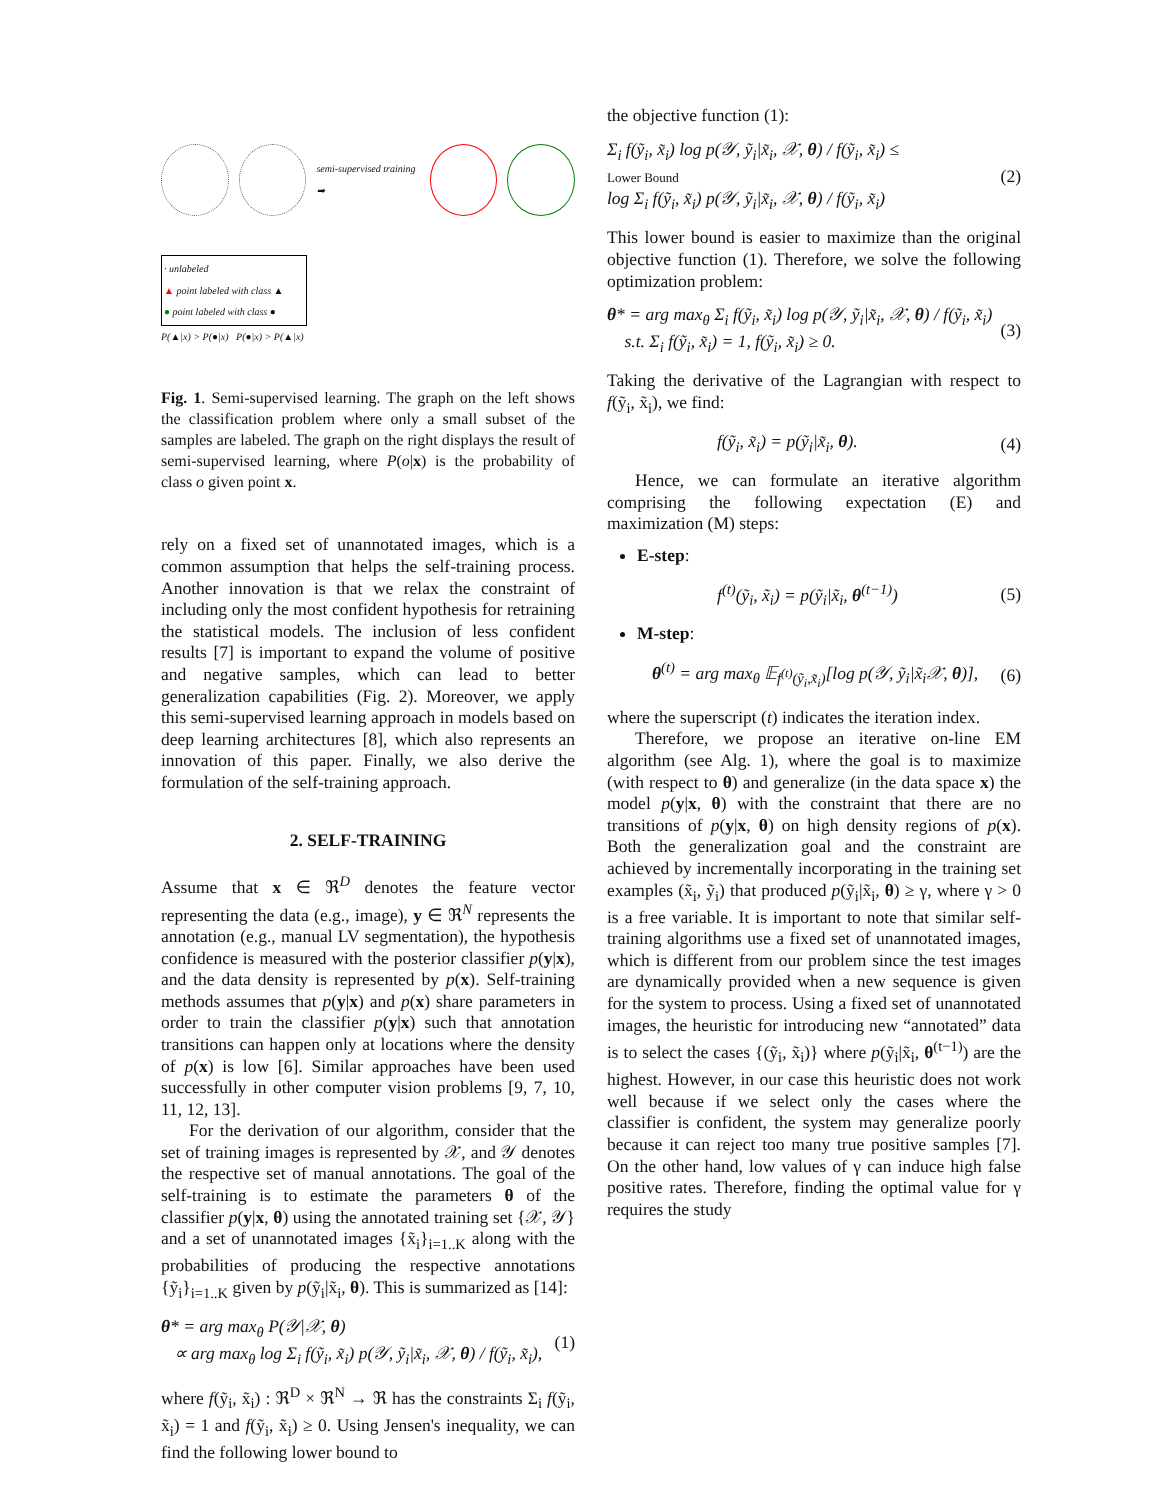semi-supervised training ➡
· unlabeled
▲ point labeled with class ▲
● point labeled with class ●
P(▲|x) > P(●|x) P(●|x) > P(▲|x)
Fig. 1. Semi-supervised learning. The graph on the left shows the classification problem where only a small subset of the samples are labeled. The graph on the right displays the result of semi-supervised learning, where P(o|x) is the probability of class o given point x.
rely on a fixed set of unannotated images, which is a common assumption that helps the self-training process. Another innovation is that we relax the constraint of including only the most confident hypothesis for retraining the statistical models. The inclusion of less confident results [7] is important to expand the volume of positive and negative samples, which can lead to better generalization capabilities (Fig. 2). Moreover, we apply this semi-supervised learning approach in models based on deep learning architectures [8], which also represents an innovation of this paper. Finally, we also derive the formulation of the self-training approach.
2. SELF-TRAINING
Assume that x ∈ ℜ<sup>D</sup> denotes the feature vector representing the data (e.g., image), y ∈ ℜ<sup>N</sup> represents the annotation (e.g., manual LV segmentation), the hypothesis confidence is measured with the posterior classifier p(y|x), and the data density is represented by p(x). Self-training methods assumes that p(y|x) and p(x) share parameters in order to train the classifier p(y|x) such that annotation transitions can happen only at locations where the density of p(x) is low [6]. Similar approaches have been used successfully in other computer vision problems [9, 7, 10, 11, 12, 13].
For the derivation of our algorithm, consider that the set of training images is represented by 𝒳, and 𝒴 denotes the respective set of manual annotations. The goal of the self-training is to estimate the parameters θ of the classifier p(y|x, θ) using the annotated training set {𝒳, 𝒴} and a set of unannotated images {x̃<sub>i</sub>}<sub>i=1..K</sub> along with the probabilities of producing the respective annotations {ỹ<sub>i</sub>}<sub>i=1..K</sub> given by p(ỹ<sub>i</sub>|x̃<sub>i</sub>, θ). This is summarized as [14]:
θ* = arg max<sub>θ</sub> P(𝒴|𝒳, θ)
∝ arg max<sub>θ</sub> log Σ<sub>i</sub> f(ỹ<sub>i</sub>, x̃<sub>i</sub>) p(𝒴, ỹ<sub>i</sub>|x̃<sub>i</sub>, 𝒳, θ) / f(ỹ<sub>i</sub>, x̃<sub>i</sub>),
(1)
where f(ỹ<sub>i</sub>, x̃<sub>i</sub>) : ℜ<sup>D</sup> × ℜ<sup>N</sup> → ℜ has the constraints Σ<sub>i</sub> f(ỹ<sub>i</sub>, x̃<sub>i</sub>) = 1 and f(ỹ<sub>i</sub>, x̃<sub>i</sub>) ≥ 0. Using Jensen's inequality, we can find the following lower bound to
the objective function (1):
Σ<sub>i</sub> f(ỹ<sub>i</sub>, x̃<sub>i</sub>) log p(𝒴, ỹ<sub>i</sub>|x̃<sub>i</sub>, 𝒳, θ) / f(ỹ<sub>i</sub>, x̃<sub>i</sub>) ≤
Lower Bound
log Σ<sub>i</sub> f(ỹ<sub>i</sub>, x̃<sub>i</sub>) p(𝒴, ỹ<sub>i</sub>|x̃<sub>i</sub>, 𝒳, θ) / f(ỹ<sub>i</sub>, x̃<sub>i</sub>)
(2)
This lower bound is easier to maximize than the original objective function (1). Therefore, we solve the following optimization problem:
θ* = arg max<sub>θ</sub> Σ<sub>i</sub> f(ỹ<sub>i</sub>, x̃<sub>i</sub>) log p(𝒴, ỹ<sub>i</sub>|x̃<sub>i</sub>, 𝒳, θ) / f(ỹ<sub>i</sub>, x̃<sub>i</sub>)
s.t. Σ<sub>i</sub> f(ỹ<sub>i</sub>, x̃<sub>i</sub>) = 1, f(ỹ<sub>i</sub>, x̃<sub>i</sub>) ≥ 0.
(3)
Taking the derivative of the Lagrangian with respect to f(ỹ<sub>i</sub>, x̃<sub>i</sub>), we find:
f(ỹ<sub>i</sub>, x̃<sub>i</sub>) = p(ỹ<sub>i</sub>|x̃<sub>i</sub>, θ). (4)
Hence, we can formulate an iterative algorithm comprising the following expectation (E) and maximization (M) steps:
E-step:
f<sup>(t)</sup>(ỹ<sub>i</sub>, x̃<sub>i</sub>) = p(ỹ<sub>i</sub>|x̃<sub>i</sub>, θ<sup>(t−1)</sup>)
(5)
M-step:
θ<sup>(t)</sup> = arg max<sub>θ</sub> 𝔼<sub>f<sup>(t)</sup>(ỹ<sub>i</sub>,x̃<sub>i</sub>)</sub>[log p(𝒴, ỹ<sub>i</sub>|x̃<sub>i</sub>𝒳, θ)],
(6)
where the superscript (t) indicates the iteration index.
Therefore, we propose an iterative on-line EM algorithm (see Alg. 1), where the goal is to maximize (with respect to θ) and generalize (in the data space x) the model p(y|x, θ) with the constraint that there are no transitions of p(y|x, θ) on high density regions of p(x). Both the generalization goal and the constraint are achieved by incrementally incorporating in the training set examples (x̃<sub>i</sub>, ỹ<sub>i</sub>) that produced p(ỹ<sub>i</sub>|x̃<sub>i</sub>, θ) ≥ γ, where γ > 0 is a free variable. It is important to note that similar self-training algorithms use a fixed set of unannotated images, which is different from our problem since the test images are dynamically provided when a new sequence is given for the system to process. Using a fixed set of unannotated images, the heuristic for introducing new “annotated” data is to select the cases {(ỹ<sub>i</sub>, x̃<sub>i</sub>)} where p(ỹ<sub>i</sub>|x̃<sub>i</sub>, θ<sup>(t−1)</sup>) are the highest. However, in our case this heuristic does not work well because if we select only the cases where the classifier is confident, the system may generalize poorly because it can reject too many true positive samples [7]. On the other hand, low values of γ can induce high false positive rates. Therefore, finding the optimal value for γ requires the study